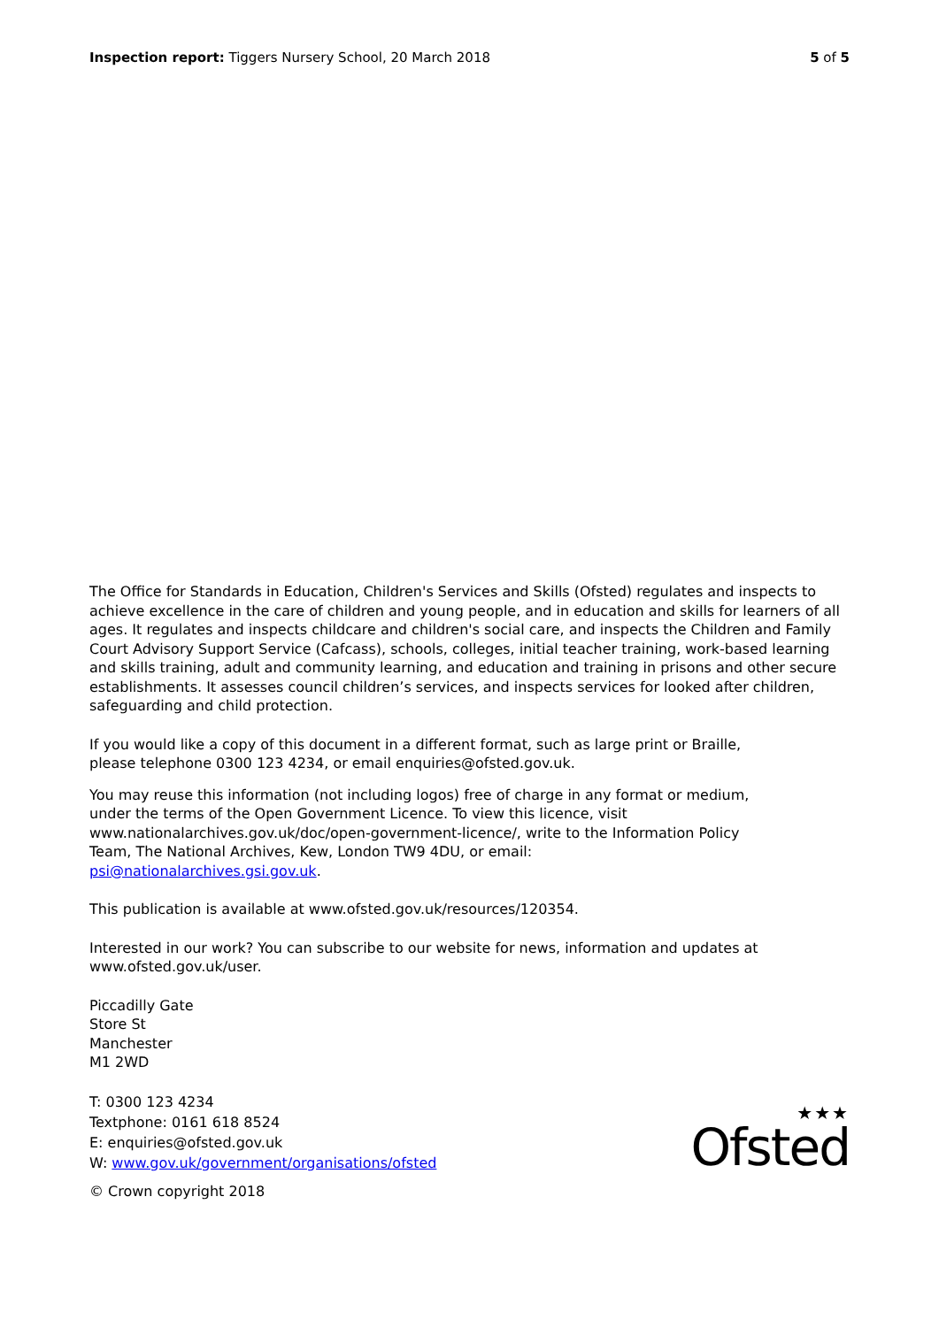Inspection report: Tiggers Nursery School, 20 March 2018 5 of 5
The Office for Standards in Education, Children's Services and Skills (Ofsted) regulates and inspects to achieve excellence in the care of children and young people, and in education and skills for learners of all ages. It regulates and inspects childcare and children's social care, and inspects the Children and Family Court Advisory Support Service (Cafcass), schools, colleges, initial teacher training, work-based learning and skills training, adult and community learning, and education and training in prisons and other secure establishments. It assesses council children’s services, and inspects services for looked after children, safeguarding and child protection.
If you would like a copy of this document in a different format, such as large print or Braille,
please telephone 0300 123 4234, or email enquiries@ofsted.gov.uk.
You may reuse this information (not including logos) free of charge in any format or medium,
under the terms of the Open Government Licence. To view this licence, visit
www.nationalarchives.gov.uk/doc/open-government-licence/, write to the Information Policy
Team, The National Archives, Kew, London TW9 4DU, or email:
psi@nationalarchives.gsi.gov.uk.
This publication is available at www.ofsted.gov.uk/resources/120354.
Interested in our work? You can subscribe to our website for news, information and updates at
www.ofsted.gov.uk/user.
Piccadilly Gate
Store St
Manchester
M1 2WD
T: 0300 123 4234
Textphone: 0161 618 8524
E: enquiries@ofsted.gov.uk
W: www.gov.uk/government/organisations/ofsted
★★★
Ofsted
© Crown copyright 2018